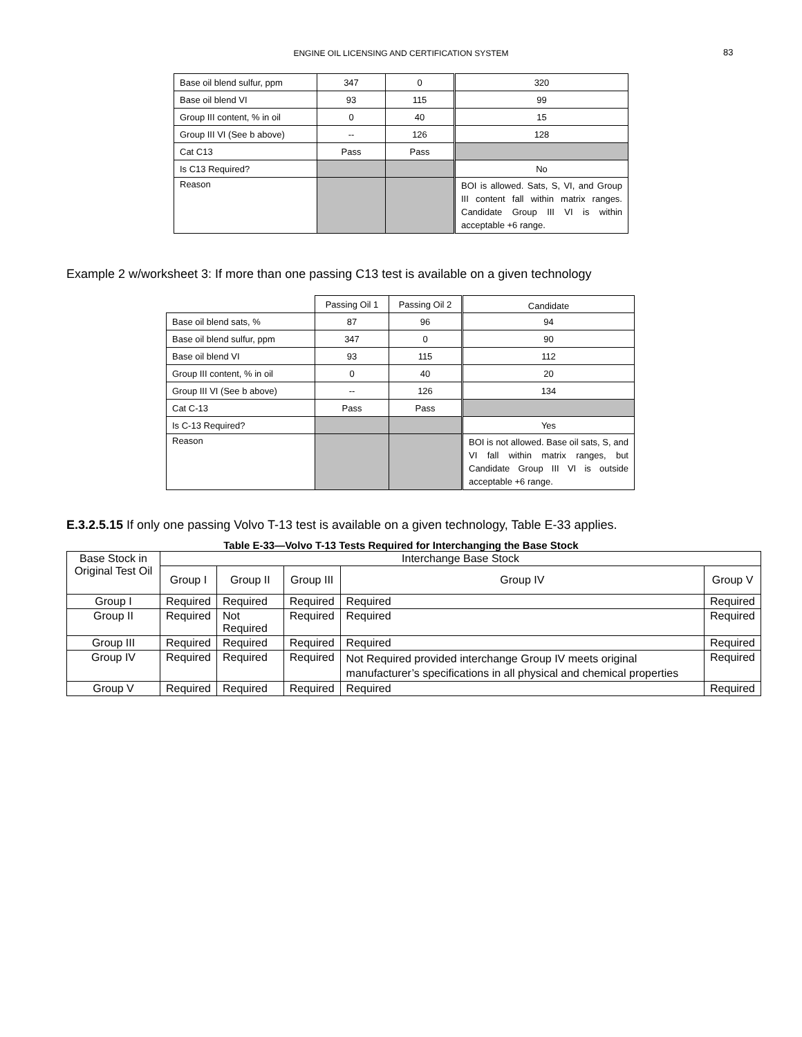ENGINE OIL LICENSING AND CERTIFICATION SYSTEM 83
| Base oil blend sulfur, ppm | 347 | 0 | 320 |
| Base oil blend VI | 93 | 115 | 99 |
| Group III content, % in oil | 0 | 40 | 15 |
| Group III VI (See b above) | -- | 126 | 128 |
| Cat C13 | Pass | Pass | |
| Is C13 Required? | | | No |
| Reason | | | BOI is allowed. Sats, S, VI, and Group III content fall within matrix ranges. Candidate Group III VI is within acceptable +6 range. |
Example 2 w/worksheet 3: If more than one passing C13 test is available on a given technology
| | Passing Oil 1 | Passing Oil 2 | Candidate |
| Base oil blend sats, % | 87 | 96 | 94 |
| Base oil blend sulfur, ppm | 347 | 0 | 90 |
| Base oil blend VI | 93 | 115 | 112 |
| Group III content, % in oil | 0 | 40 | 20 |
| Group III VI (See b above) | -- | 126 | 134 |
| Cat C-13 | Pass | Pass | |
| Is C-13 Required? | | | Yes |
| Reason | | | BOI is not allowed. Base oil sats, S, and VI fall within matrix ranges, but Candidate Group III VI is outside acceptable +6 range. |
E.3.2.5.15 If only one passing Volvo T-13 test is available on a given technology, Table E-33 applies.
Table E-33—Volvo T-13 Tests Required for Interchanging the Base Stock
| Base Stock in Original Test Oil | Interchange Base Stock | | | | |
| --- | --- | --- | --- | --- | --- |
| | Group I | Group II | Group III | Group IV | Group V |
| Group I | Required | Required | Required | Required | Required |
| Group II | Required | Not Required | Required | Required | Required |
| Group III | Required | Required | Required | Required | Required |
| Group IV | Required | Required | Required | Not Required provided interchange Group IV meets original manufacturer’s specifications in all physical and chemical properties | Required |
| Group V | Required | Required | Required | Required | Required |